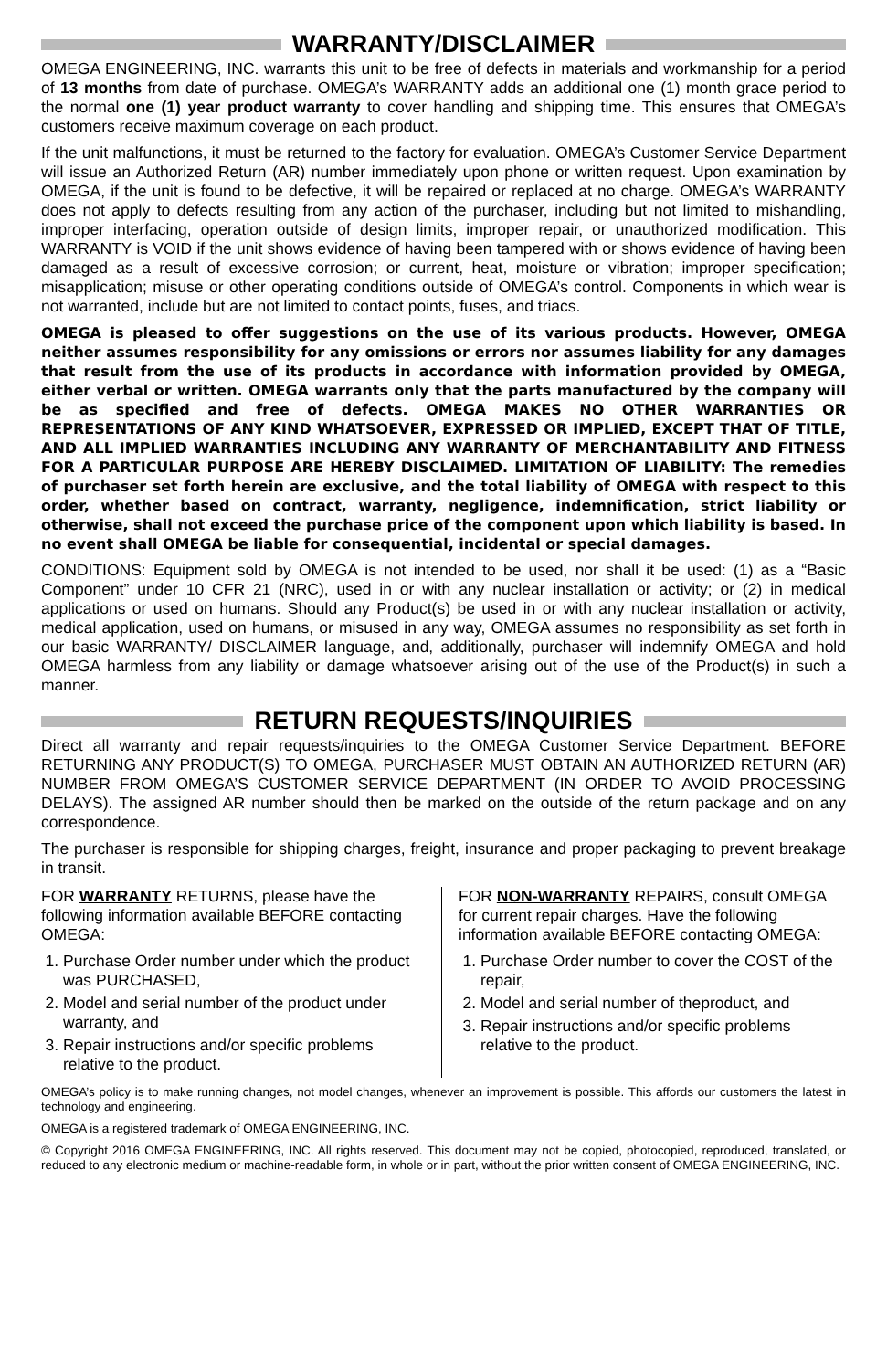WARRANTY/DISCLAIMER
OMEGA ENGINEERING, INC. warrants this unit to be free of defects in materials and workmanship for a period of 13 months from date of purchase. OMEGA’s WARRANTY adds an additional one (1) month grace period to the normal one (1) year product warranty to cover handling and shipping time. This ensures that OMEGA’s customers receive maximum coverage on each product.
If the unit malfunctions, it must be returned to the factory for evaluation. OMEGA’s Customer Service Department will issue an Authorized Return (AR) number immediately upon phone or written request. Upon examination by OMEGA, if the unit is found to be defective, it will be repaired or replaced at no charge. OMEGA’s WARRANTY does not apply to defects resulting from any action of the purchaser, including but not limited to mishandling, improper interfacing, operation outside of design limits, improper repair, or unauthorized modification. This WARRANTY is VOID if the unit shows evidence of having been tampered with or shows evidence of having been damaged as a result of excessive corrosion; or current, heat, moisture or vibration; improper specification; misapplication; misuse or other operating conditions outside of OMEGA’s control. Components in which wear is not warranted, include but are not limited to contact points, fuses, and triacs.
OMEGA is pleased to offer suggestions on the use of its various products. However, OMEGA neither assumes responsibility for any omissions or errors nor assumes liability for any damages that result from the use of its products in accordance with information provided by OMEGA, either verbal or written. OMEGA warrants only that the parts manufactured by the company will be as specified and free of defects. OMEGA MAKES NO OTHER WARRANTIES OR REPRESENTATIONS OF ANY KIND WHATSOEVER, EXPRESSED OR IMPLIED, EXCEPT THAT OF TITLE, AND ALL IMPLIED WARRANTIES INCLUDING ANY WARRANTY OF MERCHANTABILITY AND FITNESS FOR A PARTICULAR PURPOSE ARE HEREBY DISCLAIMED. LIMITATION OF LIABILITY: The remedies of purchaser set forth herein are exclusive, and the total liability of OMEGA with respect to this order, whether based on contract, warranty, negligence, indemnification, strict liability or otherwise, shall not exceed the purchase price of the component upon which liability is based. In no event shall OMEGA be liable for consequential, incidental or special damages.
CONDITIONS: Equipment sold by OMEGA is not intended to be used, nor shall it be used: (1) as a “Basic Component” under 10 CFR 21 (NRC), used in or with any nuclear installation or activity; or (2) in medical applications or used on humans. Should any Product(s) be used in or with any nuclear installation or activity, medical application, used on humans, or misused in any way, OMEGA assumes no responsibility as set forth in our basic WARRANTY/ DISCLAIMER language, and, additionally, purchaser will indemnify OMEGA and hold OMEGA harmless from any liability or damage whatsoever arising out of the use of the Product(s) in such a manner.
RETURN REQUESTS/INQUIRIES
Direct all warranty and repair requests/inquiries to the OMEGA Customer Service Department. BEFORE RETURNING ANY PRODUCT(S) TO OMEGA, PURCHASER MUST OBTAIN AN AUTHORIZED RETURN (AR) NUMBER FROM OMEGA’S CUSTOMER SERVICE DEPARTMENT (IN ORDER TO AVOID PROCESSING DELAYS). The assigned AR number should then be marked on the outside of the return package and on any correspondence.
The purchaser is responsible for shipping charges, freight, insurance and proper packaging to prevent breakage in transit.
FOR WARRANTY RETURNS, please have the following information available BEFORE contacting OMEGA:
1. Purchase Order number under which the product was PURCHASED,
2. Model and serial number of the product under warranty, and
3. Repair instructions and/or specific problems relative to the product.
FOR NON-WARRANTY REPAIRS, consult OMEGA for current repair charges. Have the following information available BEFORE contacting OMEGA:
1. Purchase Order number to cover the COST of the repair,
2. Model and serial number of theproduct, and
3. Repair instructions and/or specific problems relative to the product.
OMEGA’s policy is to make running changes, not model changes, whenever an improvement is possible. This affords our customers the latest in technology and engineering.
OMEGA is a registered trademark of OMEGA ENGINEERING, INC.
© Copyright 2016 OMEGA ENGINEERING, INC. All rights reserved. This document may not be copied, photocopied, reproduced, translated, or reduced to any electronic medium or machine-readable form, in whole or in part, without the prior written consent of OMEGA ENGINEERING, INC.